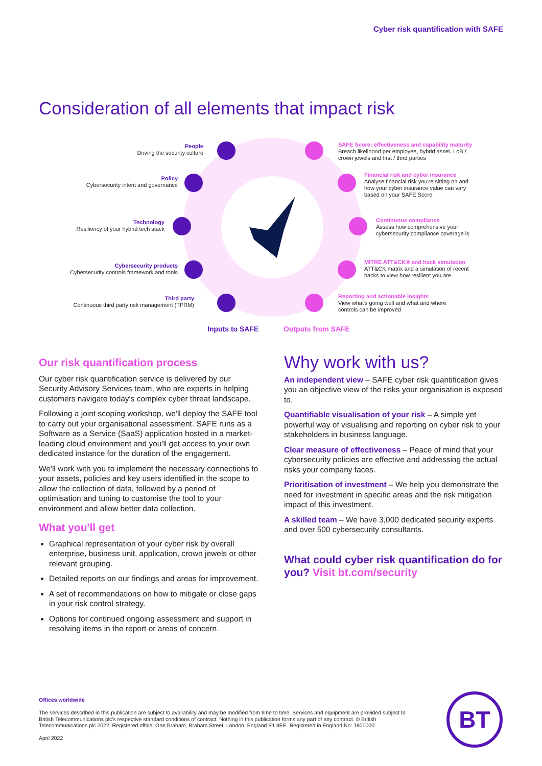Cyber risk quantification with SAFE
Consideration of all elements that impact risk
People
Driving the security culture
Policy
Cybersecurity intent and governance
Technology
Resiliency of your hybrid tech stack
Cybersecurity products
Cybersecurity controls framework and tools
Third party
Continuous third party risk management (TPRM)
SAFE Score: effectiveness and capability maturity
Breach likelihood per employee, hybrid asset, LoB /
crown jewels and first / third parties
Financial risk and cyber insurance
Analyse financial risk you're sitting on and
how your cyber insurance value can vary
based on your SAFE Score
Continuous compliance
Assess how comprehensive your
cybersecurity compliance coverage is
MITRE ATT&CK® and hack simulation
ATT&CK matrix and a simulation of recent
hacks to view how resilient you are
Reporting and actionable insights
View what's going well and what and where
controls can be improved
Inputs to SAFE Outputs from SAFE
Our risk quantification process
Our cyber risk quantification service is delivered by our Security Advisory Services team, who are experts in helping customers navigate today's complex cyber threat landscape.
Following a joint scoping workshop, we'll deploy the SAFE tool to carry out your organisational assessment. SAFE runs as a Software as a Service (SaaS) application hosted in a market-leading cloud environment and you'll get access to your own dedicated instance for the duration of the engagement.
We'll work with you to implement the necessary connections to your assets, policies and key users identified in the scope to allow the collection of data, followed by a period of optimisation and tuning to customise the tool to your environment and allow better data collection.
What you'll get
Graphical representation of your cyber risk by overall enterprise, business unit, application, crown jewels or other relevant grouping.
Detailed reports on our findings and areas for improvement.
A set of recommendations on how to mitigate or close gaps in your risk control strategy.
Options for continued ongoing assessment and support in resolving items in the report or areas of concern.
Why work with us?
An independent view – SAFE cyber risk quantification gives you an objective view of the risks your organisation is exposed to.
Quantifiable visualisation of your risk – A simple yet powerful way of visualising and reporting on cyber risk to your stakeholders in business language.
Clear measure of effectiveness – Peace of mind that your cybersecurity policies are effective and addressing the actual risks your company faces.
Prioritisation of investment – We help you demonstrate the need for investment in specific areas and the risk mitigation impact of this investment.
A skilled team – We have 3,000 dedicated security experts and over 500 cybersecurity consultants.
What could cyber risk quantification do for you? Visit bt.com/security
Offices worldwide
The services described in this publication are subject to availability and may be modified from time to time. Services and equipment are provided subject to British Telecommunications plc's respective standard conditions of contract. Nothing in this publication forms any part of any contract. © British Telecommunications plc 2022. Registered office: One Braham, Braham Street, London, England E1 8EE. Registered in England No: 1800000.
April 2022
BT